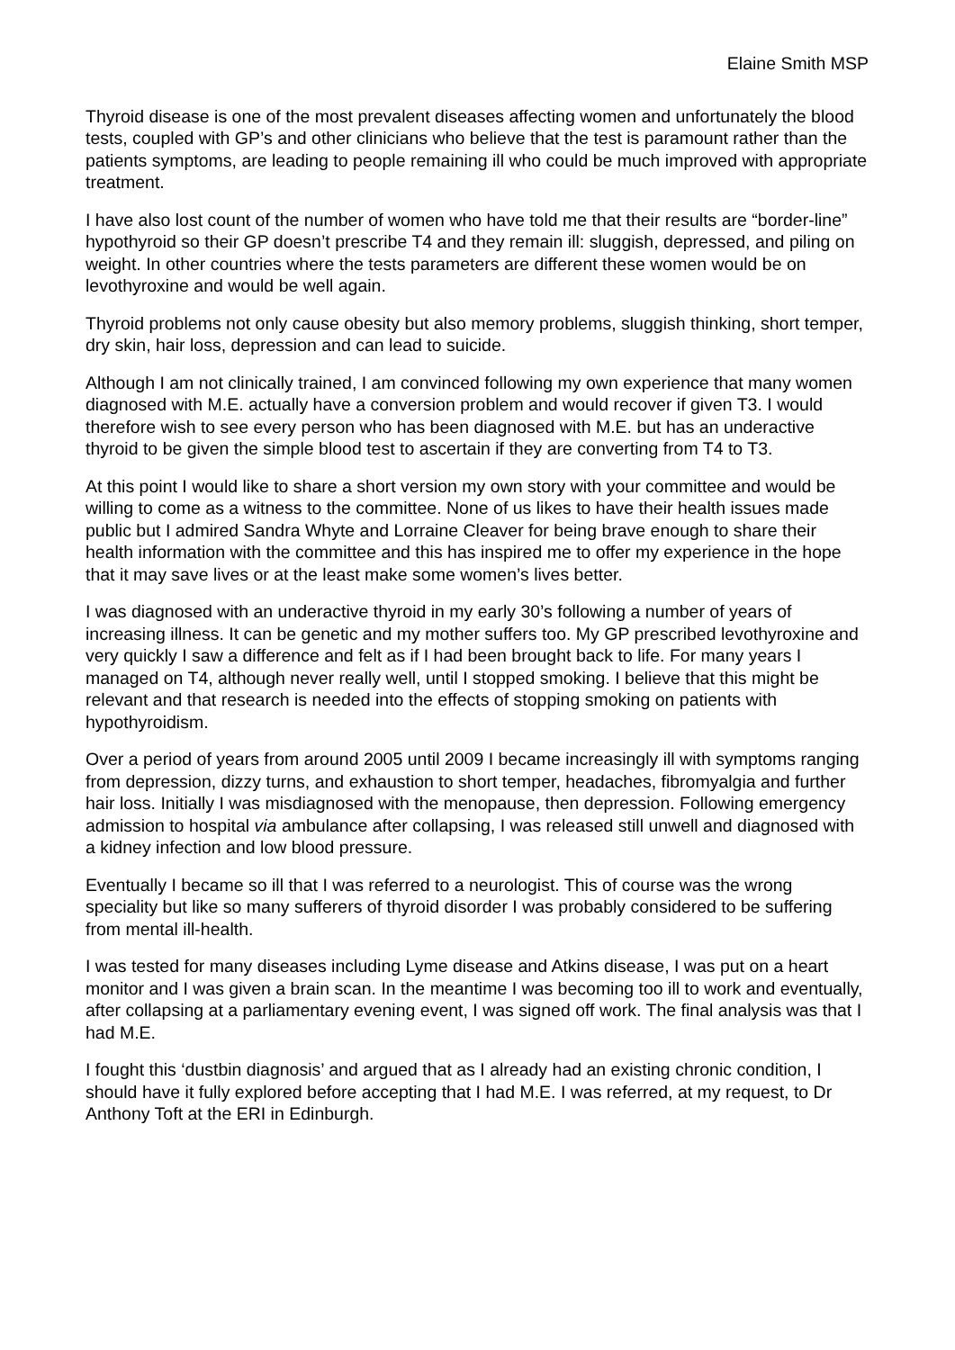Elaine Smith MSP
Thyroid disease is one of the most prevalent diseases affecting women and unfortunately the blood tests, coupled with GP’s and other clinicians who believe that the test is paramount rather than the patients symptoms, are leading to people remaining ill who could be much improved with appropriate treatment.
I have also lost count of the number of women who have told me that their results are “border-line” hypothyroid so their GP doesn’t prescribe T4 and they remain ill: sluggish, depressed, and piling on weight. In other countries where the tests parameters are different these women would be on levothyroxine and would be well again.
Thyroid problems not only cause obesity but also memory problems, sluggish thinking, short temper, dry skin, hair loss, depression and can lead to suicide.
Although I am not clinically trained, I am convinced following my own experience that many women diagnosed with M.E. actually have a conversion problem and would recover if given T3. I would therefore wish to see every person who has been diagnosed with M.E. but has an underactive thyroid to be given the simple blood test to ascertain if they are converting from T4 to T3.
At this point I would like to share a short version my own story with your committee and would be willing to come as a witness to the committee. None of us likes to have their health issues made public but I admired Sandra Whyte and Lorraine Cleaver for being brave enough to share their health information with the committee and this has inspired me to offer my experience in the hope that it may save lives or at the least make some women’s lives better.
I was diagnosed with an underactive thyroid in my early 30’s following a number of years of increasing illness. It can be genetic and my mother suffers too. My GP prescribed levothyroxine and very quickly I saw a difference and felt as if I had been brought back to life. For many years I managed on T4, although never really well, until I stopped smoking. I believe that this might be relevant and that research is needed into the effects of stopping smoking on patients with hypothyroidism.
Over a period of years from around 2005 until 2009 I became increasingly ill with symptoms ranging from depression, dizzy turns, and exhaustion to short temper, headaches, fibromyalgia and further hair loss. Initially I was misdiagnosed with the menopause, then depression. Following emergency admission to hospital via ambulance after collapsing, I was released still unwell and diagnosed with a kidney infection and low blood pressure.
Eventually I became so ill that I was referred to a neurologist. This of course was the wrong speciality but like so many sufferers of thyroid disorder I was probably considered to be suffering from mental ill-health.
I was tested for many diseases including Lyme disease and Atkins disease, I was put on a heart monitor and I was given a brain scan. In the meantime I was becoming too ill to work and eventually, after collapsing at a parliamentary evening event, I was signed off work. The final analysis was that I had M.E.
I fought this ‘dustbin diagnosis’ and argued that as I already had an existing chronic condition, I should have it fully explored before accepting that I had M.E. I was referred, at my request, to Dr Anthony Toft at the ERI in Edinburgh.